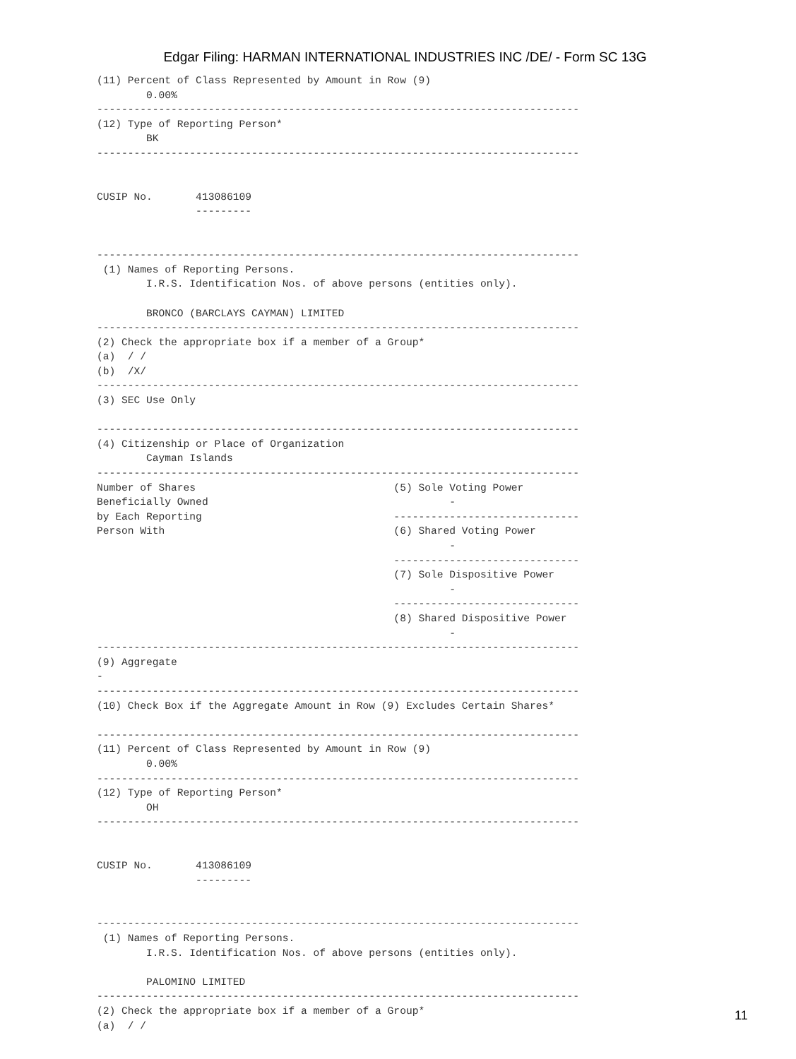Edgar Filing: HARMAN INTERNATIONAL INDUSTRIES INC /DE/ - Form SC 13G
(11) Percent of Class Represented by Amount in Row (9)
        0.00%
------------------------------------------------------------------------------
(12) Type of Reporting Person*
        BK
------------------------------------------------------------------------------


CUSIP No.       413086109
                ---------


------------------------------------------------------------------------------
 (1) Names of Reporting Persons.
        I.R.S. Identification Nos. of above persons (entities only).

        BRONCO (BARCLAYS CAYMAN) LIMITED
------------------------------------------------------------------------------
(2) Check the appropriate box if a member of a Group*
(a)  / /
(b)  /X/
------------------------------------------------------------------------------
(3) SEC Use Only

------------------------------------------------------------------------------
(4) Citizenship or Place of Organization
        Cayman Islands
------------------------------------------------------------------------------
Number of Shares                                (5) Sole Voting Power
Beneficially Owned                                       -
by Each Reporting                               ------------------------------
Person With                                     (6) Shared Voting Power
                                                         -
                                                ------------------------------
                                                (7) Sole Dispositive Power
                                                         -
                                                ------------------------------
                                                (8) Shared Dispositive Power
                                                         -
------------------------------------------------------------------------------
(9) Aggregate
-
------------------------------------------------------------------------------
(10) Check Box if the Aggregate Amount in Row (9) Excludes Certain Shares*

------------------------------------------------------------------------------
(11) Percent of Class Represented by Amount in Row (9)
        0.00%
------------------------------------------------------------------------------
(12) Type of Reporting Person*
        OH
------------------------------------------------------------------------------


CUSIP No.       413086109
                ---------


------------------------------------------------------------------------------
 (1) Names of Reporting Persons.
        I.R.S. Identification Nos. of above persons (entities only).

        PALOMINO LIMITED
------------------------------------------------------------------------------
(2) Check the appropriate box if a member of a Group*
(a)  / /
11